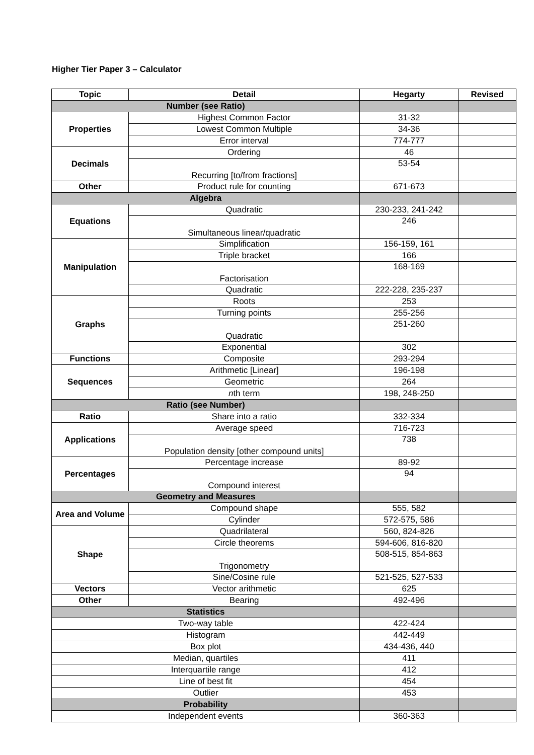Higher Tier Paper 3 – Calculator
| Topic | Detail | Hegarty | Revised |
| --- | --- | --- | --- |
| Number (see Ratio) | | | |
| Properties | Highest Common Factor | 31-32 | |
| | Lowest Common Multiple | 34-36 | |
| | Error interval | 774-777 | |
| Decimals | Ordering | 46 | |
| | Recurring [to/from fractions] | 53-54 | |
| Other | Product rule for counting | 671-673 | |
| Algebra | | | |
| Equations | Quadratic | 230-233, 241-242 | |
| | Simultaneous linear/quadratic | 246 | |
| Manipulation | Simplification | 156-159, 161 | |
| | Triple bracket | 166 | |
| | Factorisation | 168-169 | |
| | Quadratic | 222-228, 235-237 | |
| Graphs | Roots | 253 | |
| | Turning points | 255-256 | |
| | Quadratic | 251-260 | |
| | Exponential | 302 | |
| Functions | Composite | 293-294 | |
| Sequences | Arithmetic [Linear] | 196-198 | |
| | Geometric | 264 | |
| | n th term | 198, 248-250 | |
| Ratio (see Number) | | | |
| Ratio | Share into a ratio | 332-334 | |
| Applications | Average speed | 716-723 | |
| | Population density [other compound units] | 738 | |
| Percentages | Percentage increase | 89-92 | |
| | Compound interest | 94 | |
| Geometry and Measures | | | |
| Area and Volume | Compound shape | 555, 582 | |
| | Cylinder | 572-575, 586 | |
| Shape | Quadrilateral | 560, 824-826 | |
| | Circle theorems | 594-606, 816-820 | |
| | Trigonometry | 508-515, 854-863 | |
| | Sine/Cosine rule | 521-525, 527-533 | |
| Vectors | Vector arithmetic | 625 | |
| Other | Bearing | 492-496 | |
| Statistics | | | |
| Two-way table | | 422-424 | |
| Histogram | | 442-449 | |
| Box plot | | 434-436, 440 | |
| Median, quartiles | | 411 | |
| Interquartile range | | 412 | |
| Line of best fit | | 454 | |
| Outlier | | 453 | |
| Probability | | | |
| Independent events | | 360-363 | |